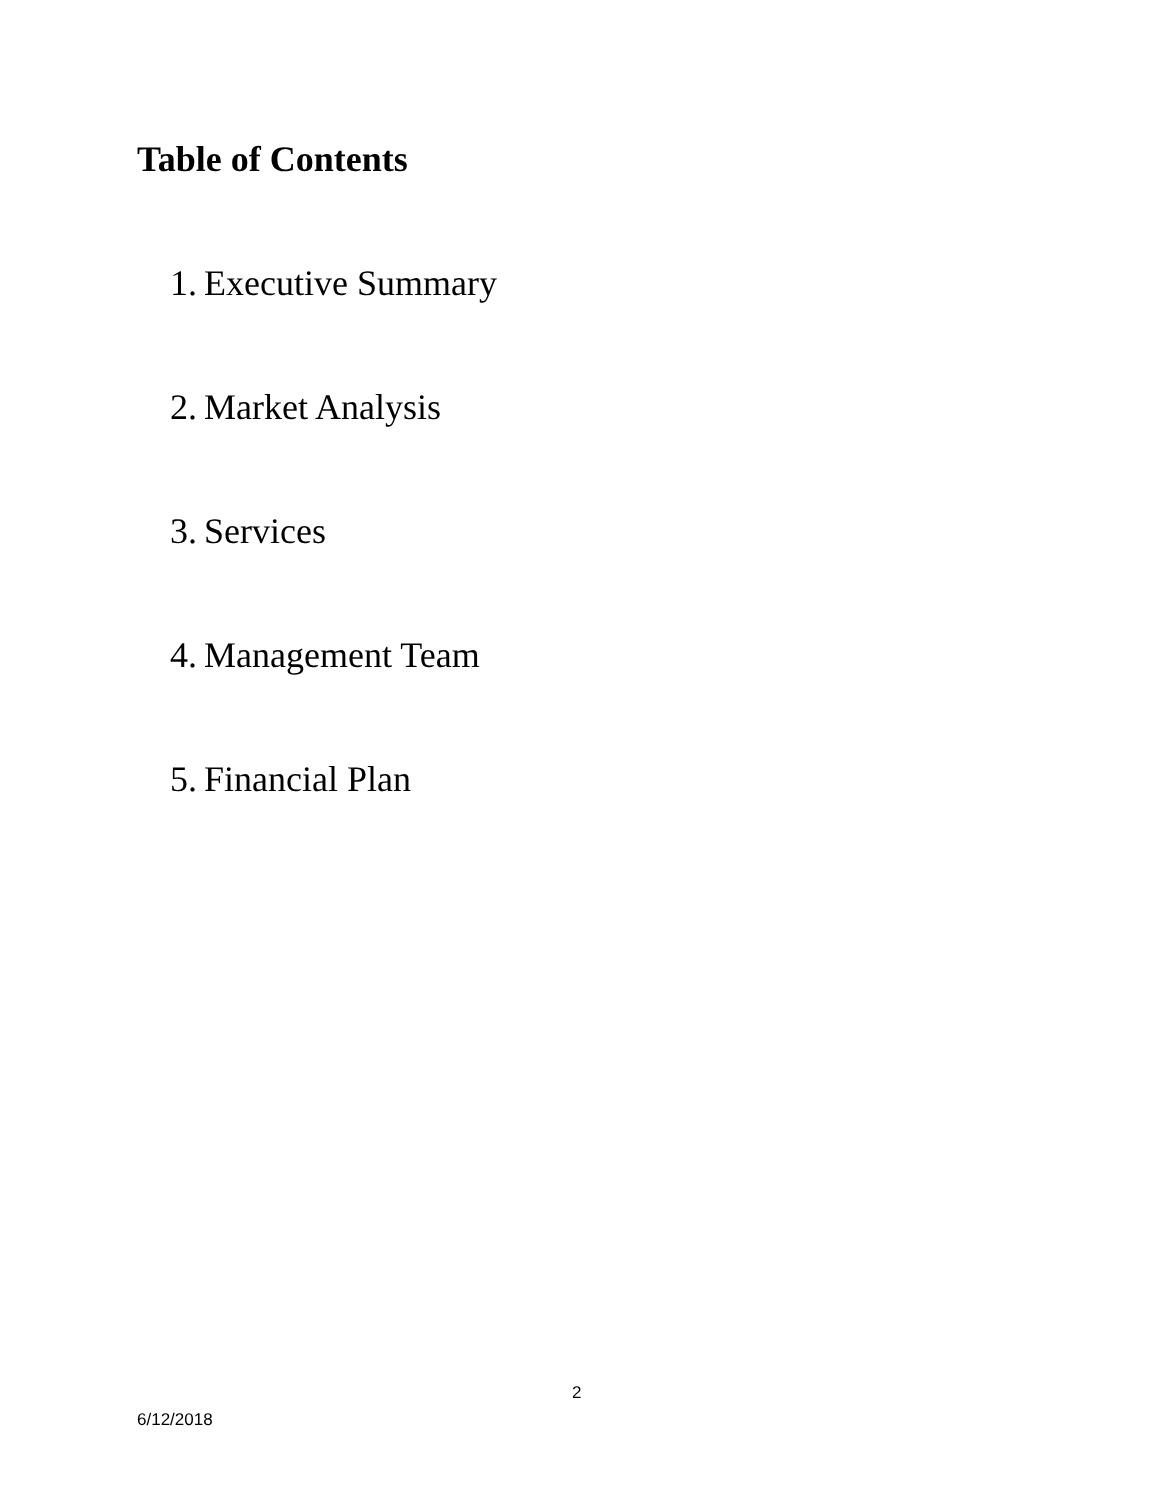Table of Contents
1. Executive Summary
2. Market Analysis
3. Services
4. Management Team
5. Financial Plan
2
6/12/2018